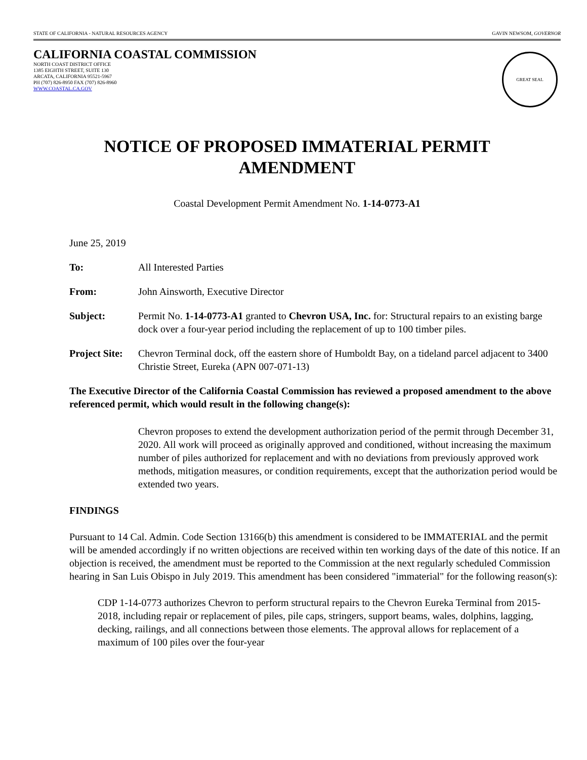STATE OF CALIFORNIA - NATURAL RESOURCES AGENCY GAVIN NEWSOM, GOVERNOR
CALIFORNIA COASTAL COMMISSION
NORTH COAST DISTRICT OFFICE
1385 EIGHTH STREET, SUITE 130
ARCATA, CALIFORNIA 95521-5967
PH (707) 826-8950 FAX (707) 826-8960
WWW.COASTAL.CA.GOV
GREAT SEAL
NOTICE OF PROPOSED IMMATERIAL PERMIT
AMENDMENT
Coastal Development Permit Amendment No. 1-14-0773-A1
June 25, 2019
To: All Interested Parties
From: John Ainsworth, Executive Director
Subject: Permit No. 1-14-0773-A1 granted to Chevron USA, Inc. for: Structural repairs to an existing barge dock over a four-year period including the replacement of up to 100 timber piles.
Project Site: Chevron Terminal dock, off the eastern shore of Humboldt Bay, on a tideland parcel adjacent to 3400 Christie Street, Eureka (APN 007-071-13)
The Executive Director of the California Coastal Commission has reviewed a proposed amendment to the above referenced permit, which would result in the following change(s):
Chevron proposes to extend the development authorization period of the permit through December 31, 2020. All work will proceed as originally approved and conditioned, without increasing the maximum number of piles authorized for replacement and with no deviations from previously approved work methods, mitigation measures, or condition requirements, except that the authorization period would be extended two years.
FINDINGS
Pursuant to 14 Cal. Admin. Code Section 13166(b) this amendment is considered to be IMMATERIAL and the permit will be amended accordingly if no written objections are received within ten working days of the date of this notice. If an objection is received, the amendment must be reported to the Commission at the next regularly scheduled Commission hearing in San Luis Obispo in July 2019. This amendment has been considered "immaterial" for the following reason(s):
CDP 1-14-0773 authorizes Chevron to perform structural repairs to the Chevron Eureka Terminal from 2015-2018, including repair or replacement of piles, pile caps, stringers, support beams, wales, dolphins, lagging, decking, railings, and all connections between those elements. The approval allows for replacement of a maximum of 100 piles over the four-year